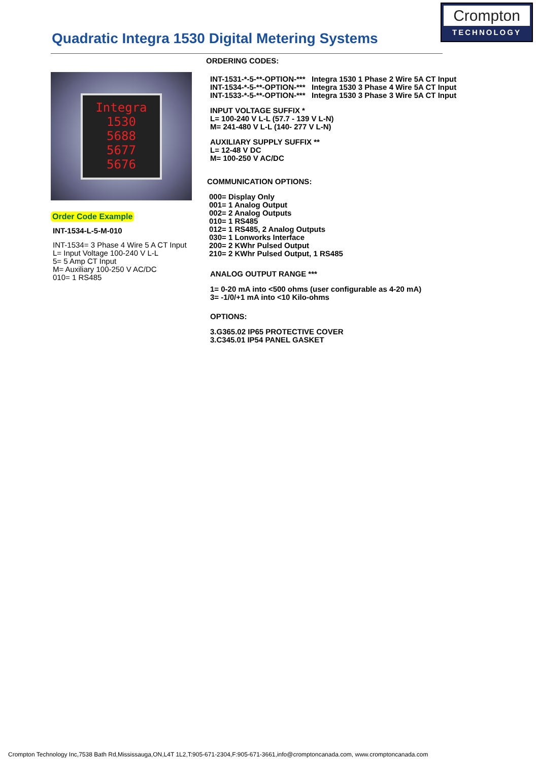Crompton
TECHNOLOGY
Quadratic Integra 1530 Digital Metering Systems
Integra 1530
5688
5677
5676
Order Code Example
INT-1534-L-5-M-010
INT-1534= 3 Phase 4 Wire 5 A CT Input
L= Input Voltage 100-240 V L-L
5= 5 Amp CT Input
M= Auxiliary 100-250 V AC/DC
010= 1 RS485
ORDERING CODES:
INT-1531-*-5-**-OPTION-*** Integra 1530 1 Phase 2 Wire 5A CT Input
INT-1534-*-5-**-OPTION-*** Integra 1530 3 Phase 4 Wire 5A CT Input
INT-1533-*-5-**-OPTION-*** Integra 1530 3 Phase 3 Wire 5A CT Input
INPUT VOLTAGE SUFFIX *
L= 100-240 V L-L (57.7 - 139 V L-N)
M= 241-480 V L-L (140- 277 V L-N)
AUXILIARY SUPPLY SUFFIX **
L= 12-48 V DC
M= 100-250 V AC/DC
COMMUNICATION OPTIONS:
000= Display Only
001= 1 Analog Output
002= 2 Analog Outputs
010= 1 RS485
012= 1 RS485, 2 Analog Outputs
030= 1 Lonworks Interface
200= 2 KWhr Pulsed Output
210= 2 KWhr Pulsed Output, 1 RS485
ANALOG OUTPUT RANGE ***
1= 0-20 mA into <500 ohms (user configurable as 4-20 mA)
3= -1/0/+1 mA into <10 Kilo-ohms
OPTIONS:
3.G365.02 IP65 PROTECTIVE COVER
3.C345.01 IP54 PANEL GASKET
Crompton Technology Inc,7538 Bath Rd,Mississauga,ON,L4T 1L2,T:905-671-2304,F:905-671-3661,info@cromptoncanada.com, www.cromptoncanada.com